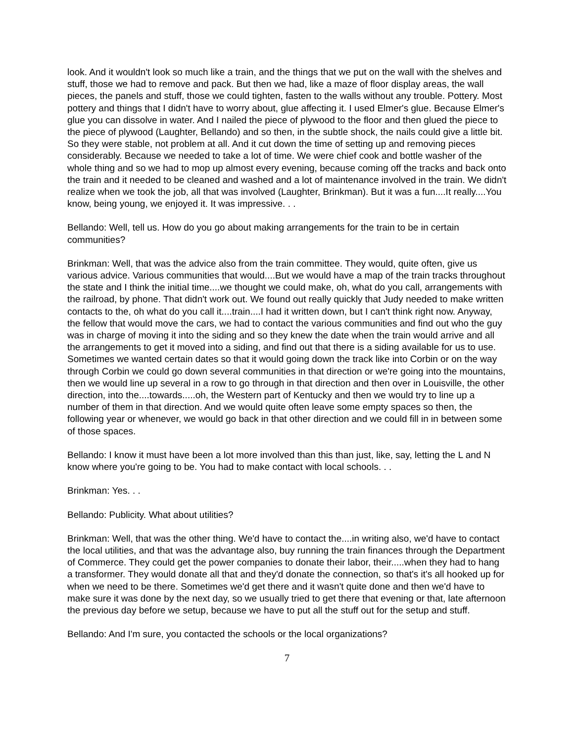look. And it wouldn't look so much like a train, and the things that we put on the wall with the shelves and stuff, those we had to remove and pack. But then we had, like a maze of floor display areas, the wall pieces, the panels and stuff, those we could tighten, fasten to the walls without any trouble. Pottery. Most pottery and things that I didn't have to worry about, glue affecting it. I used Elmer's glue. Because Elmer's glue you can dissolve in water. And I nailed the piece of plywood to the floor and then glued the piece to the piece of plywood (Laughter, Bellando) and so then, in the subtle shock, the nails could give a little bit. So they were stable, not problem at all. And it cut down the time of setting up and removing pieces considerably. Because we needed to take a lot of time. We were chief cook and bottle washer of the whole thing and so we had to mop up almost every evening, because coming off the tracks and back onto the train and it needed to be cleaned and washed and a lot of maintenance involved in the train. We didn't realize when we took the job, all that was involved (Laughter, Brinkman). But it was a fun....It really....You know, being young, we enjoyed it. It was impressive. . .
Bellando: Well, tell us. How do you go about making arrangements for the train to be in certain communities?
Brinkman: Well, that was the advice also from the train committee. They would, quite often, give us various advice. Various communities that would....But we would have a map of the train tracks throughout the state and I think the initial time....we thought we could make, oh, what do you call, arrangements with the railroad, by phone. That didn't work out. We found out really quickly that Judy needed to make written contacts to the, oh what do you call it....train....I had it written down, but I can't think right now. Anyway, the fellow that would move the cars, we had to contact the various communities and find out who the guy was in charge of moving it into the siding and so they knew the date when the train would arrive and all the arrangements to get it moved into a siding, and find out that there is a siding available for us to use. Sometimes we wanted certain dates so that it would going down the track like into Corbin or on the way through Corbin we could go down several communities in that direction or we're going into the mountains, then we would line up several in a row to go through in that direction and then over in Louisville, the other direction, into the....towards.....oh, the Western part of Kentucky and then we would try to line up a number of them in that direction. And we would quite often leave some empty spaces so then, the following year or whenever, we would go back in that other direction and we could fill in in between some of those spaces.
Bellando: I know it must have been a lot more involved than this than just, like, say, letting the L and N know where you're going to be. You had to make contact with local schools. . .
Brinkman: Yes. . .
Bellando: Publicity. What about utilities?
Brinkman: Well, that was the other thing. We'd have to contact the....in writing also, we'd have to contact the local utilities, and that was the advantage also, buy running the train finances through the Department of Commerce. They could get the power companies to donate their labor, their.....when they had to hang a transformer. They would donate all that and they'd donate the connection, so that's it's all hooked up for when we need to be there. Sometimes we'd get there and it wasn't quite done and then we'd have to make sure it was done by the next day, so we usually tried to get there that evening or that, late afternoon the previous day before we setup, because we have to put all the stuff out for the setup and stuff.
Bellando: And I'm sure, you contacted the schools or the local organizations?
7